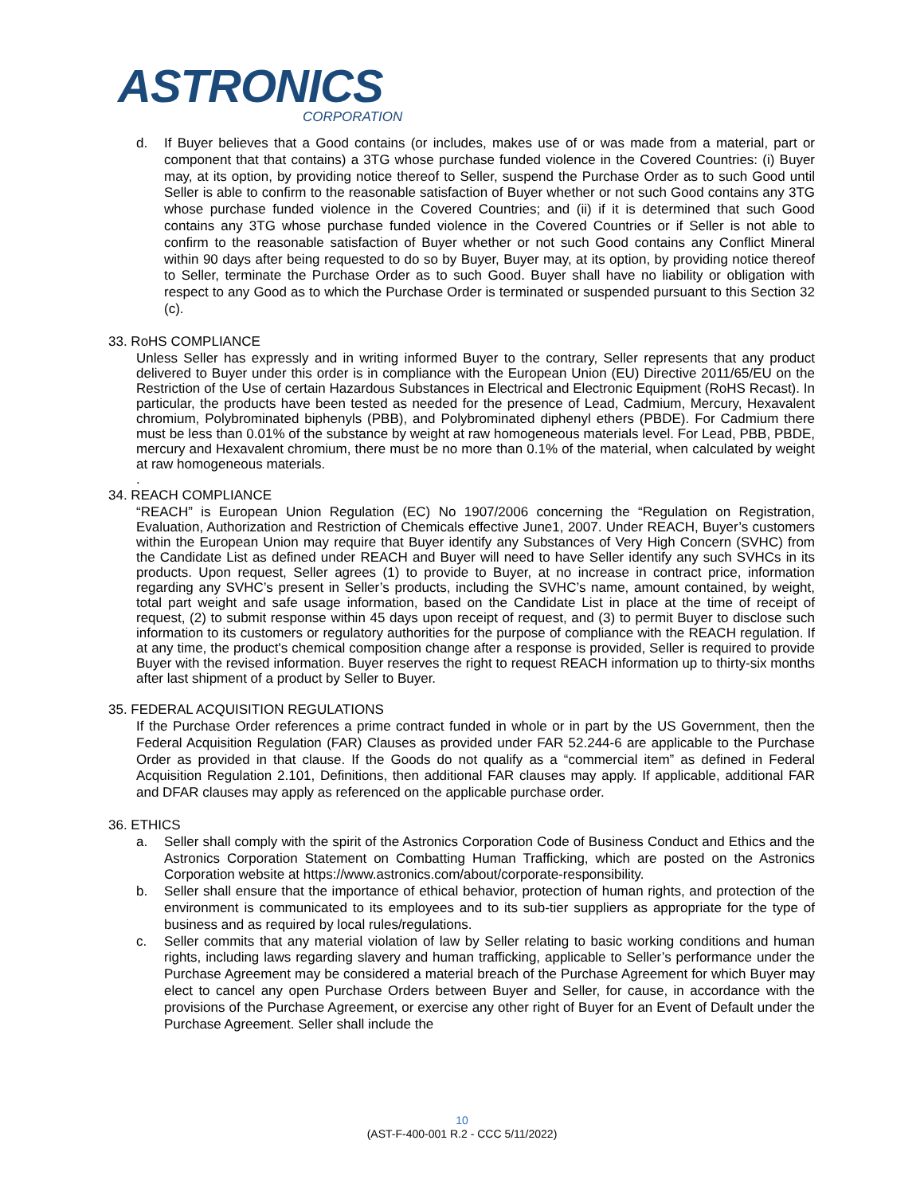ASTRONICS
CORPORATION
d. If Buyer believes that a Good contains (or includes, makes use of or was made from a material, part or component that that contains) a 3TG whose purchase funded violence in the Covered Countries: (i) Buyer may, at its option, by providing notice thereof to Seller, suspend the Purchase Order as to such Good until Seller is able to confirm to the reasonable satisfaction of Buyer whether or not such Good contains any 3TG whose purchase funded violence in the Covered Countries; and (ii) if it is determined that such Good contains any 3TG whose purchase funded violence in the Covered Countries or if Seller is not able to confirm to the reasonable satisfaction of Buyer whether or not such Good contains any Conflict Mineral within 90 days after being requested to do so by Buyer, Buyer may, at its option, by providing notice thereof to Seller, terminate the Purchase Order as to such Good. Buyer shall have no liability or obligation with respect to any Good as to which the Purchase Order is terminated or suspended pursuant to this Section 32 (c).
33. RoHS COMPLIANCE
Unless Seller has expressly and in writing informed Buyer to the contrary, Seller represents that any product delivered to Buyer under this order is in compliance with the European Union (EU) Directive 2011/65/EU on the Restriction of the Use of certain Hazardous Substances in Electrical and Electronic Equipment (RoHS Recast). In particular, the products have been tested as needed for the presence of Lead, Cadmium, Mercury, Hexavalent chromium, Polybrominated biphenyls (PBB), and Polybrominated diphenyl ethers (PBDE). For Cadmium there must be less than 0.01% of the substance by weight at raw homogeneous materials level. For Lead, PBB, PBDE, mercury and Hexavalent chromium, there must be no more than 0.1% of the material, when calculated by weight at raw homogeneous materials.
.
34. REACH COMPLIANCE
“REACH” is European Union Regulation (EC) No 1907/2006 concerning the “Regulation on Registration, Evaluation, Authorization and Restriction of Chemicals effective June1, 2007. Under REACH, Buyer’s customers within the European Union may require that Buyer identify any Substances of Very High Concern (SVHC) from the Candidate List as defined under REACH and Buyer will need to have Seller identify any such SVHCs in its products. Upon request, Seller agrees (1) to provide to Buyer, at no increase in contract price, information regarding any SVHC’s present in Seller’s products, including the SVHC’s name, amount contained, by weight, total part weight and safe usage information, based on the Candidate List in place at the time of receipt of request, (2) to submit response within 45 days upon receipt of request, and (3) to permit Buyer to disclose such information to its customers or regulatory authorities for the purpose of compliance with the REACH regulation. If at any time, the product's chemical composition change after a response is provided, Seller is required to provide Buyer with the revised information. Buyer reserves the right to request REACH information up to thirty-six months after last shipment of a product by Seller to Buyer.
35. FEDERAL ACQUISITION REGULATIONS
If the Purchase Order references a prime contract funded in whole or in part by the US Government, then the Federal Acquisition Regulation (FAR) Clauses as provided under FAR 52.244-6 are applicable to the Purchase Order as provided in that clause. If the Goods do not qualify as a “commercial item” as defined in Federal Acquisition Regulation 2.101, Definitions, then additional FAR clauses may apply. If applicable, additional FAR and DFAR clauses may apply as referenced on the applicable purchase order.
36. ETHICS
a. Seller shall comply with the spirit of the Astronics Corporation Code of Business Conduct and Ethics and the Astronics Corporation Statement on Combatting Human Trafficking, which are posted on the Astronics Corporation website at https://www.astronics.com/about/corporate-responsibility.
b. Seller shall ensure that the importance of ethical behavior, protection of human rights, and protection of the environment is communicated to its employees and to its sub-tier suppliers as appropriate for the type of business and as required by local rules/regulations.
c. Seller commits that any material violation of law by Seller relating to basic working conditions and human rights, including laws regarding slavery and human trafficking, applicable to Seller’s performance under the Purchase Agreement may be considered a material breach of the Purchase Agreement for which Buyer may elect to cancel any open Purchase Orders between Buyer and Seller, for cause, in accordance with the provisions of the Purchase Agreement, or exercise any other right of Buyer for an Event of Default under the Purchase Agreement. Seller shall include the
10
(AST-F-400-001 R.2 - CCC 5/11/2022)